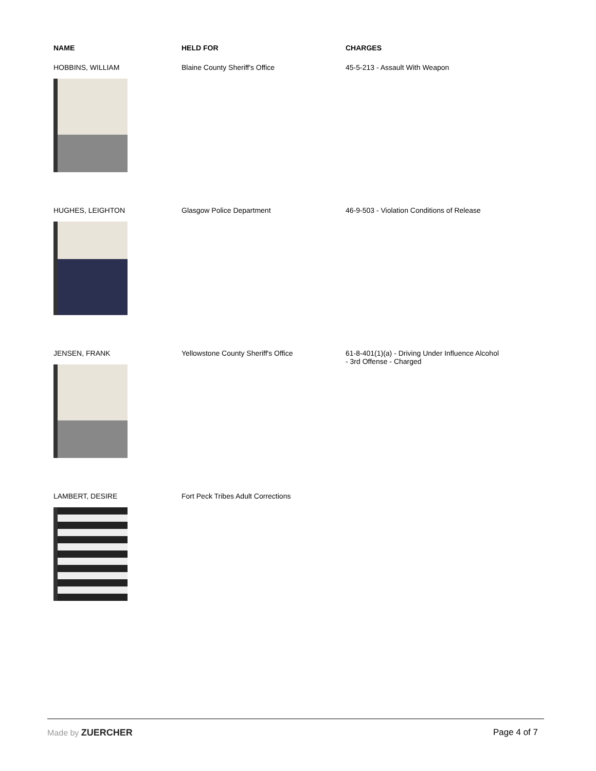| NAME | HELD FOR | CHARGES |
| --- | --- | --- |
| HOBBINS, WILLIAM | Blaine County Sheriff's Office | 45-5-213 - Assault With Weapon |
| HUGHES, LEIGHTON | Glasgow Police Department | 46-9-503 - Violation Conditions of Release |
| JENSEN, FRANK | Yellowstone County Sheriff's Office | 61-8-401(1)(a) - Driving Under Influence Alcohol - 3rd Offense - Charged |
| LAMBERT, DESIRE | Fort Peck Tribes Adult Corrections | |
Made by ZUERCHER Page 4 of 7